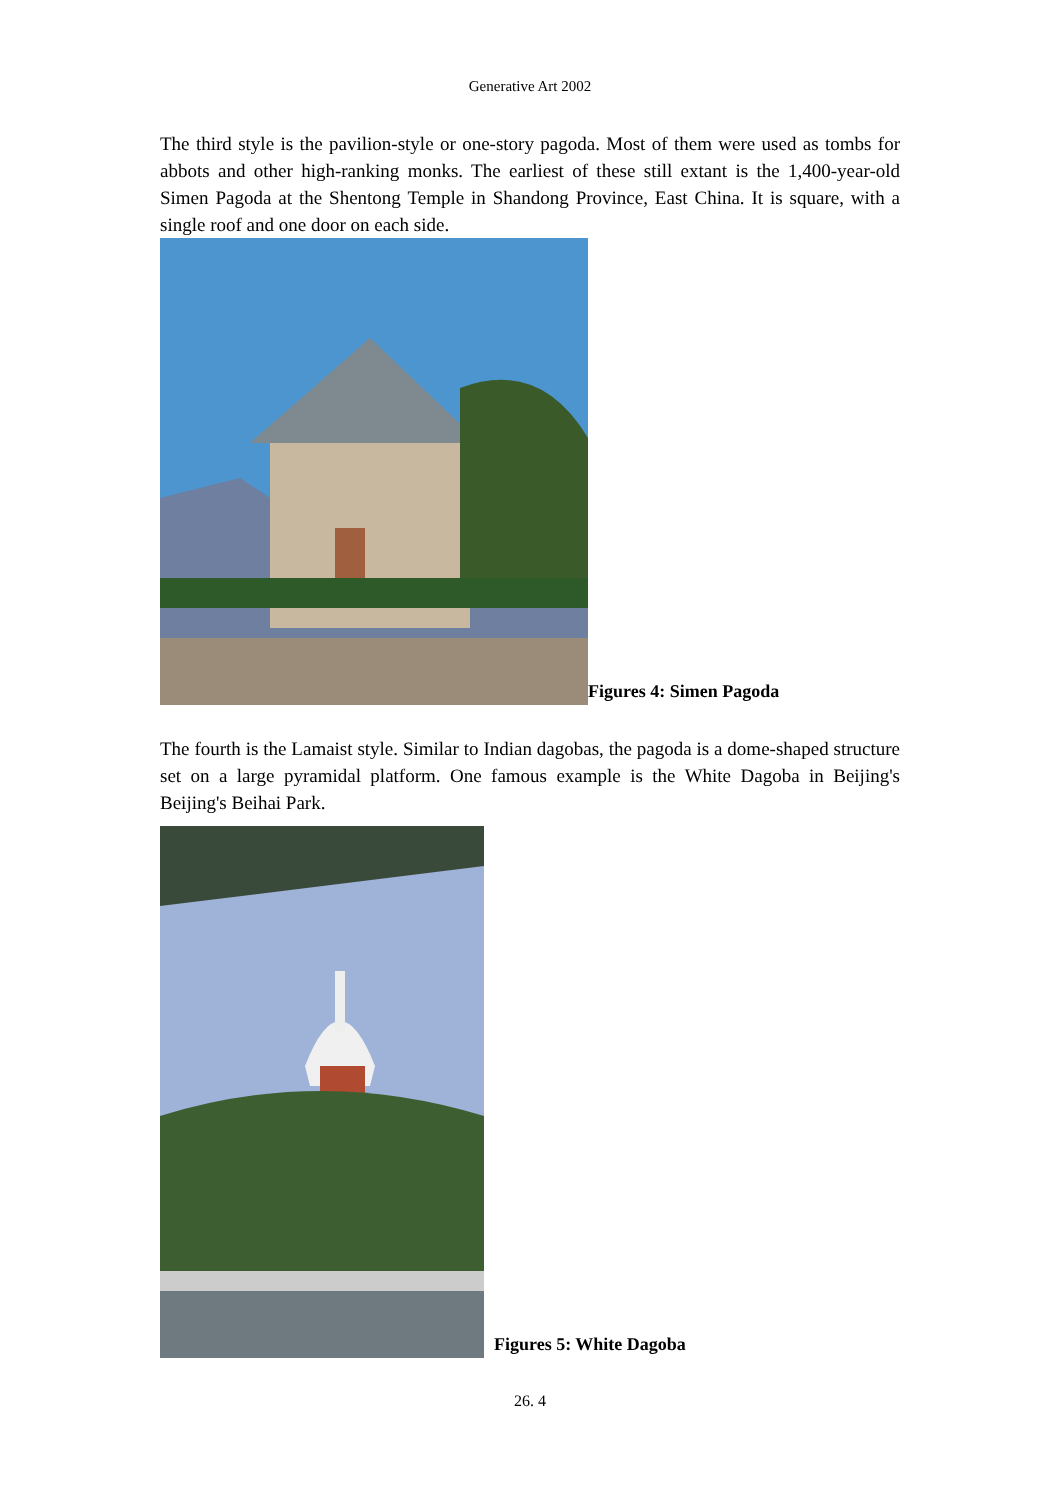Generative Art 2002
The third style is the pavilion-style or one-story pagoda. Most of them were used as tombs for abbots and other high-ranking monks. The earliest of these still extant is the 1,400-year-old Simen Pagoda at the Shentong Temple in Shandong Province, East China. It is square, with a single roof and one door on each side.
Figures 4: Simen Pagoda
The fourth is the Lamaist style. Similar to Indian dagobas, the pagoda is a dome-shaped structure set on a large pyramidal platform. One famous example is the White Dagoba in Beijing's Beijing's Beihai Park.
Figures 5: White Dagoba
26. 4